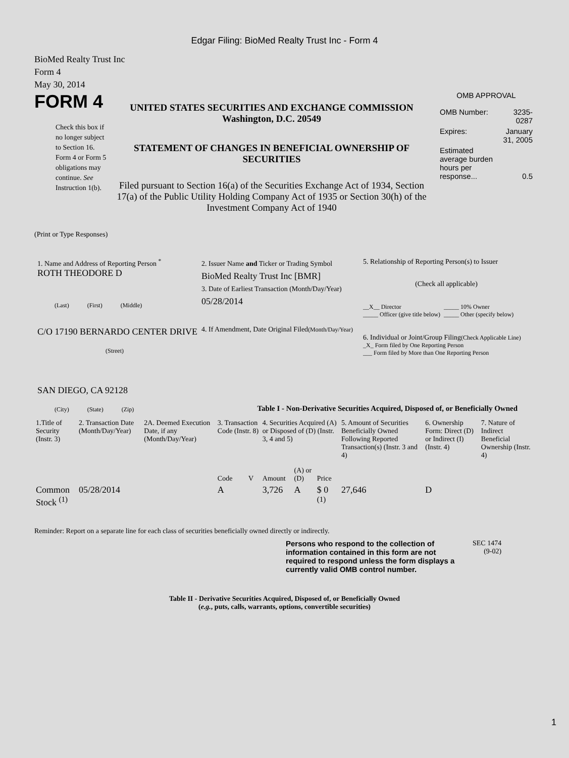Edgar Filing: BioMed Realty Trust Inc - Form 4
BioMed Realty Trust Inc
Form 4
May 30, 2014
FORM 4
Check this box if no longer subject to Section 16. Form 4 or Form 5 obligations may continue. See Instruction 1(b).
UNITED STATES SECURITIES AND EXCHANGE COMMISSION
Washington, D.C. 20549
STATEMENT OF CHANGES IN BENEFICIAL OWNERSHIP OF SECURITIES
Filed pursuant to Section 16(a) of the Securities Exchange Act of 1934, Section 17(a) of the Public Utility Holding Company Act of 1935 or Section 30(h) of the Investment Company Act of 1940
OMB APPROVAL
| OMB Number: | 3235-0287 |
| Expires: | January 31, 2005 |
| Estimated average burden hours per response... | 0.5 |
(Print or Type Responses)
1. Name and Address of Reporting Person <sup>*</sup>
ROTH THEODORE D
(Last) (First) (Middle)
C/O 17190 BERNARDO CENTER DRIVE
(Street)
SAN DIEGO, CA 92128
(City) (State) (Zip)
2. Issuer Name and Ticker or Trading Symbol
BioMed Realty Trust Inc [BMR]
3. Date of Earliest Transaction (Month/Day/Year)
05/28/2014
4. If Amendment, Date Original Filed(Month/Day/Year)
5. Relationship of Reporting Person(s) to Issuer
(Check all applicable)
__X__ Director
_____ Officer (give title below)
_____ 10% Owner
_____ Other (specify below)
6. Individual or Joint/Group Filing(Check Applicable Line)
_X_ Form filed by One Reporting Person
___ Form filed by More than One Reporting Person
Table I - Non-Derivative Securities Acquired, Disposed of, or Beneficially Owned
| 1.Title of Security (Instr. 3) | 2. Transaction Date (Month/Day/Year) | 2A. Deemed Execution Date, if any (Month/Day/Year) | 3. Transaction Code (Instr. 8) | | 4. Securities Acquired (A) or Disposed of (D) (Instr. 3, 4 and 5) | | | 5. Amount of Securities Beneficially Owned Following Reported Transaction(s) (Instr. 3 and 4) | 6. Ownership Form: Direct (D) or Indirect (I) (Instr. 4) | 7. Nature of Indirect Beneficial Ownership (Instr. 4) |
| --- | --- | --- | --- | --- | --- | --- | --- | --- | --- | --- |
| | | | Code | V | Amount | (A) or (D) | Price | | | |
| Common Stock <sup>(1)</sup> | 05/28/2014 | | A | | 3,726 | A | $ 0 <sup>(1)</sup> | 27,646 | D | |
Reminder: Report on a separate line for each class of securities beneficially owned directly or indirectly.
Persons who respond to the collection of information contained in this form are not required to respond unless the form displays a currently valid OMB control number.
SEC 1474
(9-02)
Table II - Derivative Securities Acquired, Disposed of, or Beneficially Owned
(e.g., puts, calls, warrants, options, convertible securities)
1